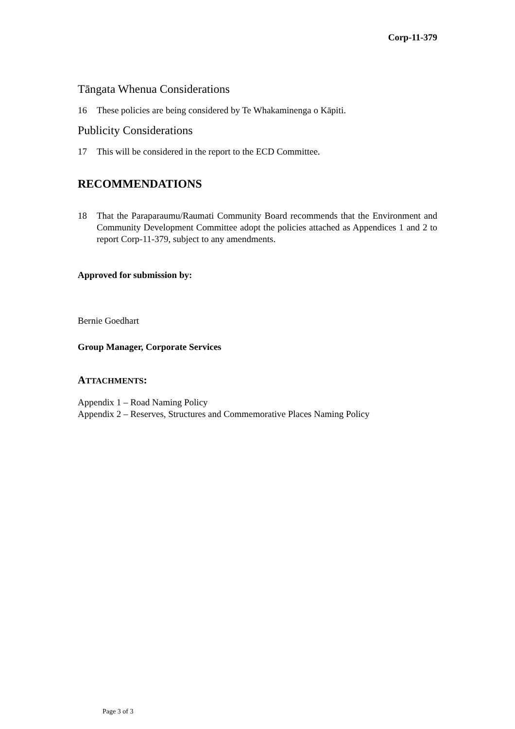Corp-11-379
Tāngata Whenua Considerations
16 These policies are being considered by Te Whakaminenga o Kāpiti.
Publicity Considerations
17 This will be considered in the report to the ECD Committee.
RECOMMENDATIONS
18 That the Paraparaumu/Raumati Community Board recommends that the Environment and Community Development Committee adopt the policies attached as Appendices 1 and 2 to report Corp-11-379, subject to any amendments.
Approved for submission by:
Bernie Goedhart
Group Manager, Corporate Services
ATTACHMENTS:
Appendix 1 – Road Naming Policy
Appendix 2 – Reserves, Structures and Commemorative Places Naming Policy
Page 3 of 3